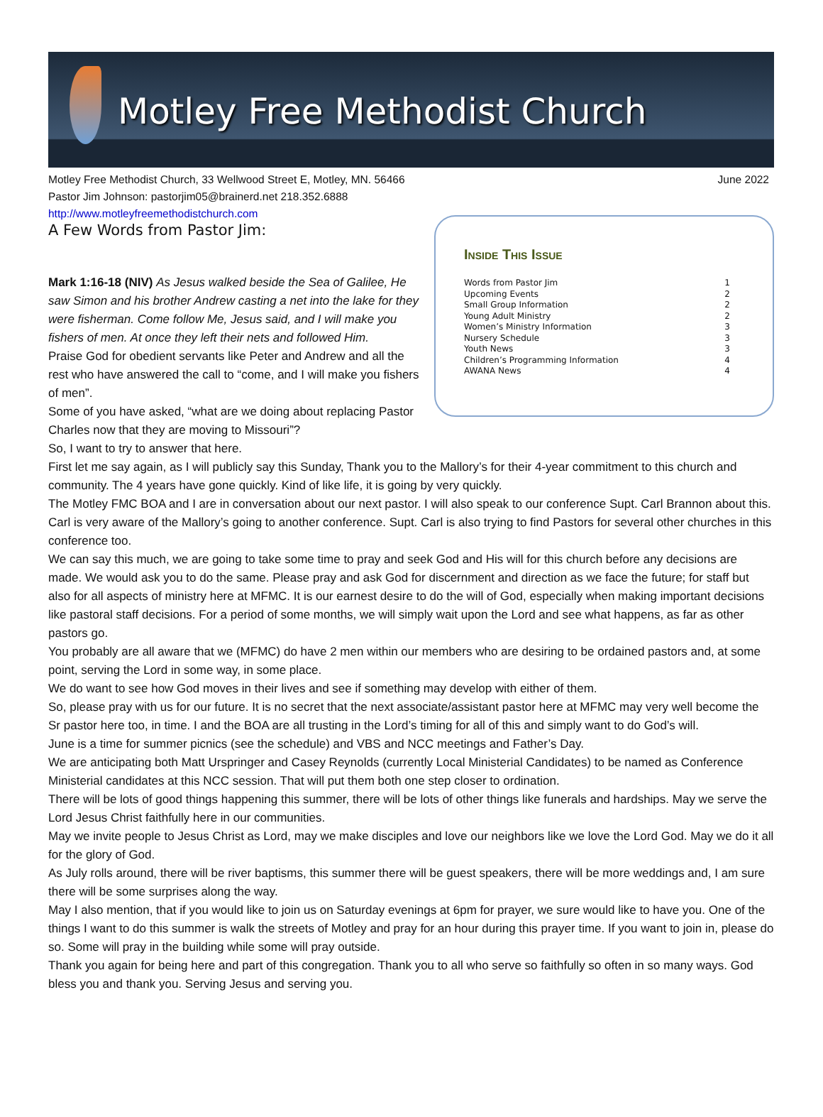Motley Free Methodist Church
Motley Free Methodist Church, 33 Wellwood Street E, Motley, MN. 56466
Pastor Jim Johnson: pastorjim05@brainerd.net 218.352.6888
http://www.motleyfreemethodistchurch.com
June 2022
A Few Words from Pastor Jim:
Mark 1:16-18 (NIV) As Jesus walked beside the Sea of Galilee, He saw Simon and his brother Andrew casting a net into the lake for they were fisherman. Come follow Me, Jesus said, and I will make you fishers of men. At once they left their nets and followed Him.
Praise God for obedient servants like Peter and Andrew and all the rest who have answered the call to “come, and I will make you fishers of men”.
Some of you have asked, “what are we doing about replacing Pastor Charles now that they are moving to Missouri”?
So, I want to try to answer that here.
Inside This Issue
| Words from Pastor Jim | 1 |
| Upcoming Events | 2 |
| Small Group Information | 2 |
| Young Adult Ministry | 2 |
| Women’s Ministry Information | 3 |
| Nursery Schedule | 3 |
| Youth News | 3 |
| Children’s Programming Information | 4 |
| AWANA News | 4 |
First let me say again, as I will publicly say this Sunday, Thank you to the Mallory’s for their 4-year commitment to this church and community. The 4 years have gone quickly. Kind of like life, it is going by very quickly.
The Motley FMC BOA and I are in conversation about our next pastor. I will also speak to our conference Supt. Carl Brannon about this. Carl is very aware of the Mallory’s going to another conference. Supt. Carl is also trying to find Pastors for several other churches in this conference too.
We can say this much, we are going to take some time to pray and seek God and His will for this church before any decisions are made. We would ask you to do the same. Please pray and ask God for discernment and direction as we face the future; for staff but also for all aspects of ministry here at MFMC. It is our earnest desire to do the will of God, especially when making important decisions like pastoral staff decisions. For a period of some months, we will simply wait upon the Lord and see what happens, as far as other pastors go.
You probably are all aware that we (MFMC) do have 2 men within our members who are desiring to be ordained pastors and, at some point, serving the Lord in some way, in some place.
We do want to see how God moves in their lives and see if something may develop with either of them.
So, please pray with us for our future. It is no secret that the next associate/assistant pastor here at MFMC may very well become the Sr pastor here too, in time. I and the BOA are all trusting in the Lord’s timing for all of this and simply want to do God’s will.
June is a time for summer picnics (see the schedule) and VBS and NCC meetings and Father’s Day.
We are anticipating both Matt Urspringer and Casey Reynolds (currently Local Ministerial Candidates) to be named as Conference Ministerial candidates at this NCC session. That will put them both one step closer to ordination.
There will be lots of good things happening this summer, there will be lots of other things like funerals and hardships. May we serve the Lord Jesus Christ faithfully here in our communities.
May we invite people to Jesus Christ as Lord, may we make disciples and love our neighbors like we love the Lord God. May we do it all for the glory of God.
As July rolls around, there will be river baptisms, this summer there will be guest speakers, there will be more weddings and, I am sure there will be some surprises along the way.
May I also mention, that if you would like to join us on Saturday evenings at 6pm for prayer, we sure would like to have you. One of the things I want to do this summer is walk the streets of Motley and pray for an hour during this prayer time. If you want to join in, please do so. Some will pray in the building while some will pray outside.
Thank you again for being here and part of this congregation. Thank you to all who serve so faithfully so often in so many ways. God bless you and thank you. Serving Jesus and serving you.